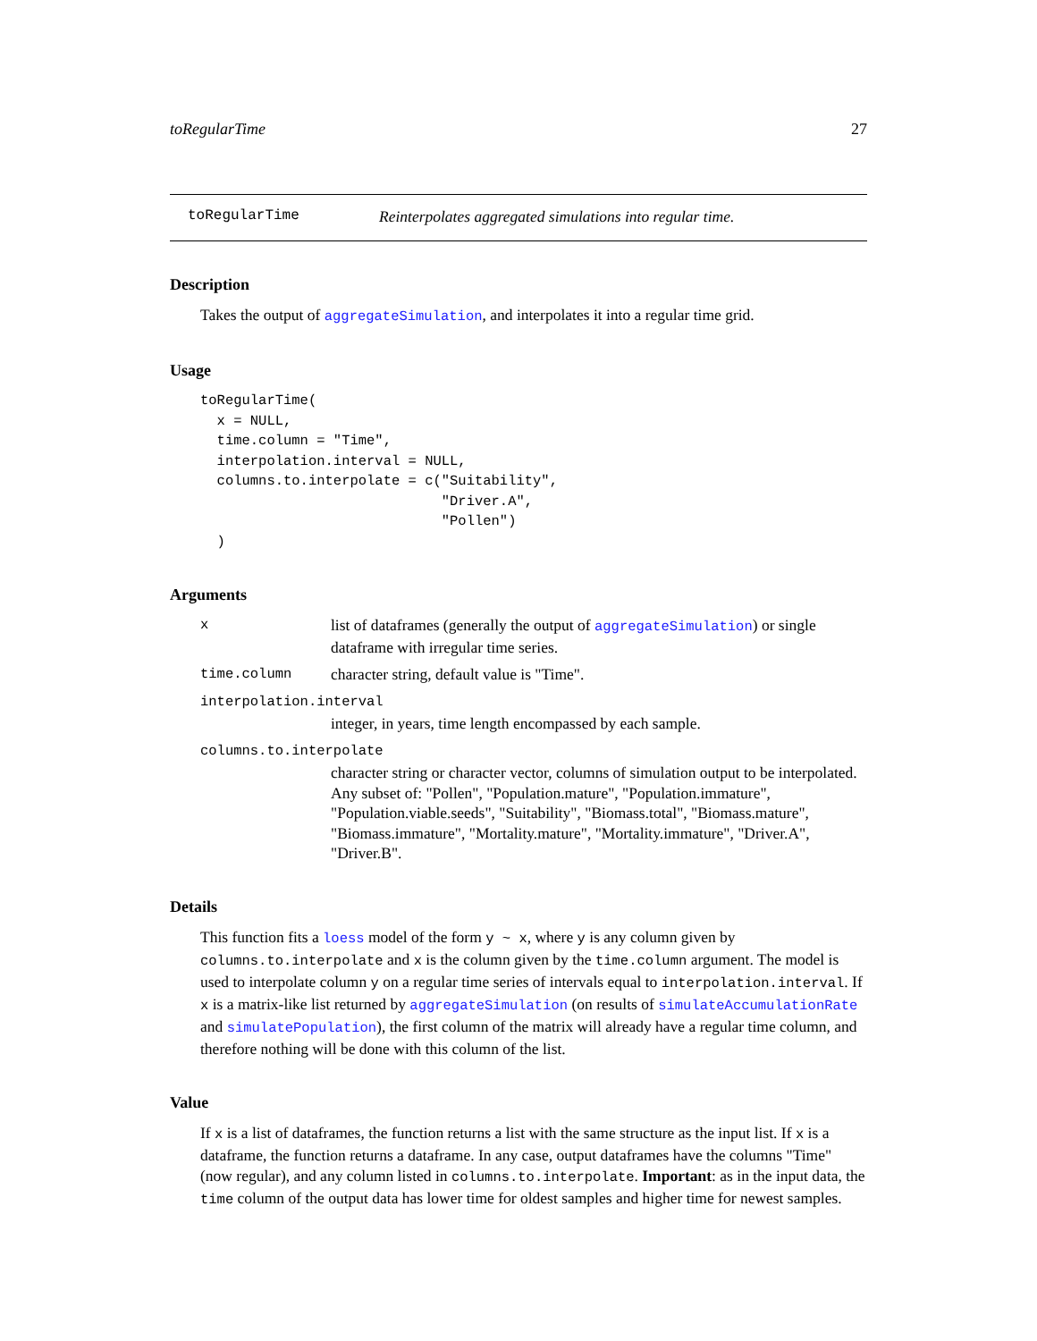toRegularTime 27
toRegularTime Reinterpolates aggregated simulations into regular time.
Description
Takes the output of aggregateSimulation, and interpolates it into a regular time grid.
Usage
toRegularTime(
  x = NULL,
  time.column = "Time",
  interpolation.interval = NULL,
  columns.to.interpolate = c("Suitability",
                             "Driver.A",
                             "Pollen")
  )
Arguments
xlist of dataframes (generally the output of aggregateSimulation) or single dataframe with irregular time series.
time.column character string, default value is "Time".
interpolation.interval
integer, in years, time length encompassed by each sample.
columns.to.interpolate
character string or character vector, columns of simulation output to be interpolated. Any subset of: "Pollen", "Population.mature", "Population.immature", "Population.viable.seeds", "Suitability", "Biomass.total", "Biomass.mature", "Biomass.immature", "Mortality.mature", "Mortality.immature", "Driver.A", "Driver.B".
Details
This function fits a loess model of the form y ~ x, where y is any column given by columns.to.interpolate and x is the column given by the time.column argument. The model is used to interpolate column y on a regular time series of intervals equal to interpolation.interval. If x is a matrix-like list returned by aggregateSimulation (on results of simulateAccumulationRate and simulatePopulation), the first column of the matrix will already have a regular time column, and therefore nothing will be done with this column of the list.
Value
If x is a list of dataframes, the function returns a list with the same structure as the input list. If x is a dataframe, the function returns a dataframe. In any case, output dataframes have the columns "Time" (now regular), and any column listed in columns.to.interpolate. Important: as in the input data, the time column of the output data has lower time for oldest samples and higher time for newest samples.